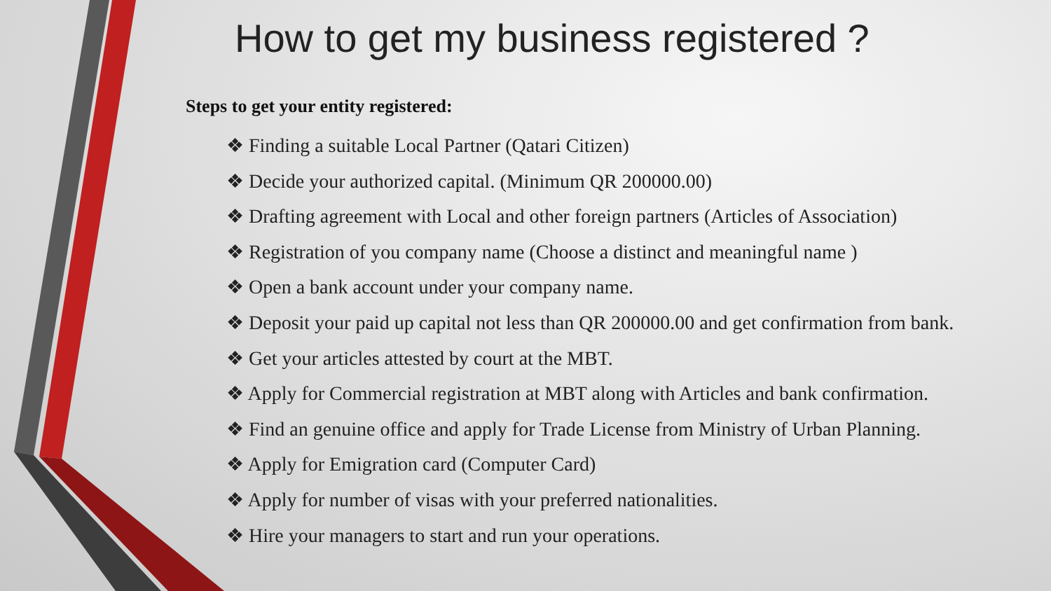How to get my business registered ?
Steps to get your entity registered:
❖ Finding a suitable Local Partner (Qatari Citizen)
❖ Decide your authorized capital. (Minimum QR 200000.00)
❖ Drafting agreement with Local and other foreign partners (Articles of Association)
❖ Registration of you company name (Choose a distinct and meaningful name )
❖ Open a bank account under your company name.
❖ Deposit your paid up capital not less than QR 200000.00 and get confirmation from bank.
❖ Get your articles attested by court at the MBT.
❖ Apply for Commercial registration at MBT along with Articles and bank confirmation.
❖ Find an genuine office and apply for Trade License from Ministry of Urban Planning.
❖ Apply for Emigration card (Computer Card)
❖ Apply for number of visas with your preferred nationalities.
❖ Hire your managers to start and run your operations.